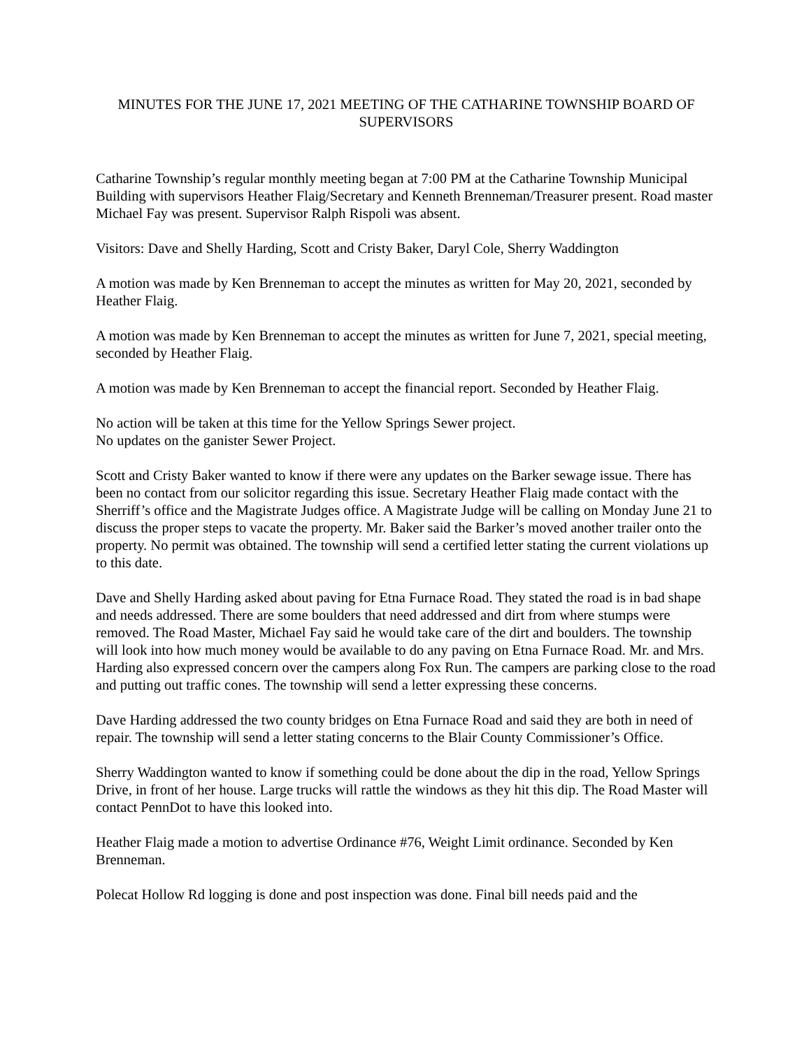MINUTES FOR THE JUNE 17, 2021 MEETING OF THE CATHARINE TOWNSHIP BOARD OF SUPERVISORS
Catharine Township’s regular monthly meeting began at 7:00 PM at the Catharine Township Municipal Building with supervisors Heather Flaig/Secretary and Kenneth Brenneman/Treasurer present. Road master Michael Fay was present. Supervisor Ralph Rispoli was absent.
Visitors: Dave and Shelly Harding, Scott and Cristy Baker, Daryl Cole, Sherry Waddington
A motion was made by Ken Brenneman to accept the minutes as written for May 20, 2021, seconded by Heather Flaig.
A motion was made by Ken Brenneman to accept the minutes as written for June 7, 2021, special meeting, seconded by Heather Flaig.
A motion was made by Ken Brenneman to accept the financial report. Seconded by Heather Flaig.
No action will be taken at this time for the Yellow Springs Sewer project.
No updates on the ganister Sewer Project.
Scott and Cristy Baker wanted to know if there were any updates on the Barker sewage issue. There has been no contact from our solicitor regarding this issue. Secretary Heather Flaig made contact with the Sherriff’s office and the Magistrate Judges office. A Magistrate Judge will be calling on Monday June 21 to discuss the proper steps to vacate the property. Mr. Baker said the Barker’s moved another trailer onto the property. No permit was obtained. The township will send a certified letter stating the current violations up to this date.
Dave and Shelly Harding asked about paving for Etna Furnace Road. They stated the road is in bad shape and needs addressed. There are some boulders that need addressed and dirt from where stumps were removed. The Road Master, Michael Fay said he would take care of the dirt and boulders. The township will look into how much money would be available to do any paving on Etna Furnace Road. Mr. and Mrs. Harding also expressed concern over the campers along Fox Run. The campers are parking close to the road and putting out traffic cones. The township will send a letter expressing these concerns.
Dave Harding addressed the two county bridges on Etna Furnace Road and said they are both in need of repair. The township will send a letter stating concerns to the Blair County Commissioner’s Office.
Sherry Waddington wanted to know if something could be done about the dip in the road, Yellow Springs Drive, in front of her house. Large trucks will rattle the windows as they hit this dip. The Road Master will contact PennDot to have this looked into.
Heather Flaig made a motion to advertise Ordinance #76, Weight Limit ordinance. Seconded by Ken Brenneman.
Polecat Hollow Rd logging is done and post inspection was done. Final bill needs paid and the